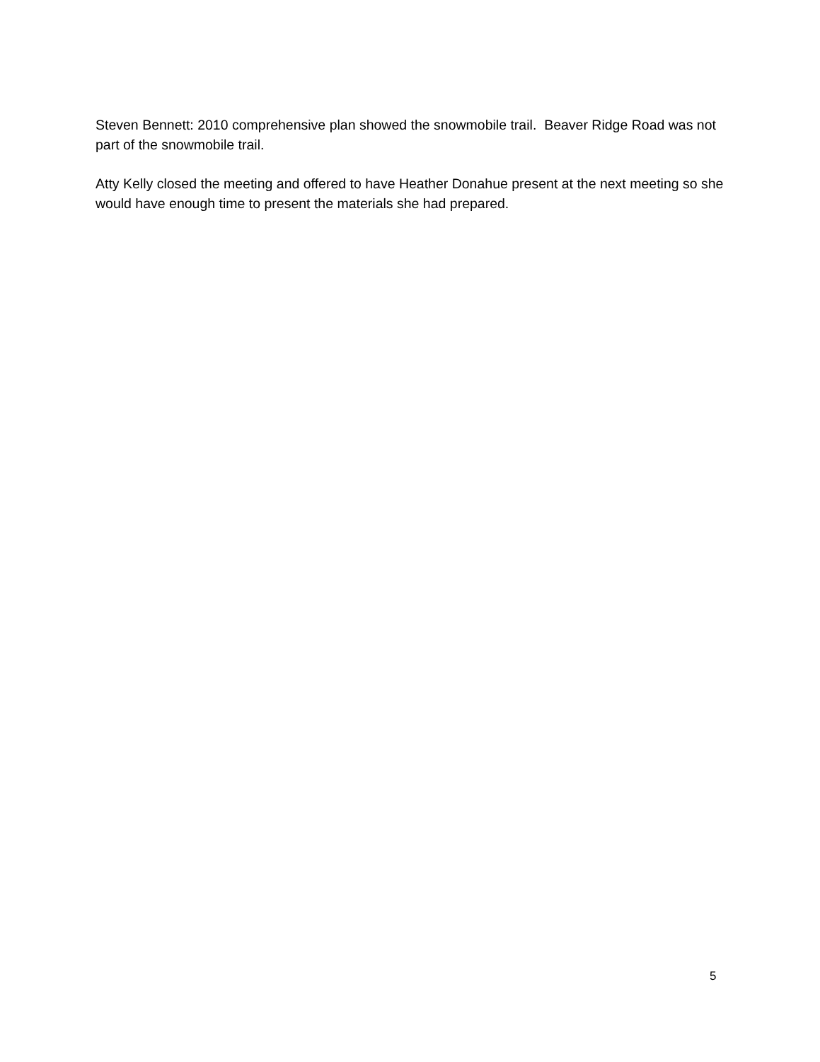Steven Bennett: 2010 comprehensive plan showed the snowmobile trail. Beaver Ridge Road was not part of the snowmobile trail.
Atty Kelly closed the meeting and offered to have Heather Donahue present at the next meeting so she would have enough time to present the materials she had prepared.
5